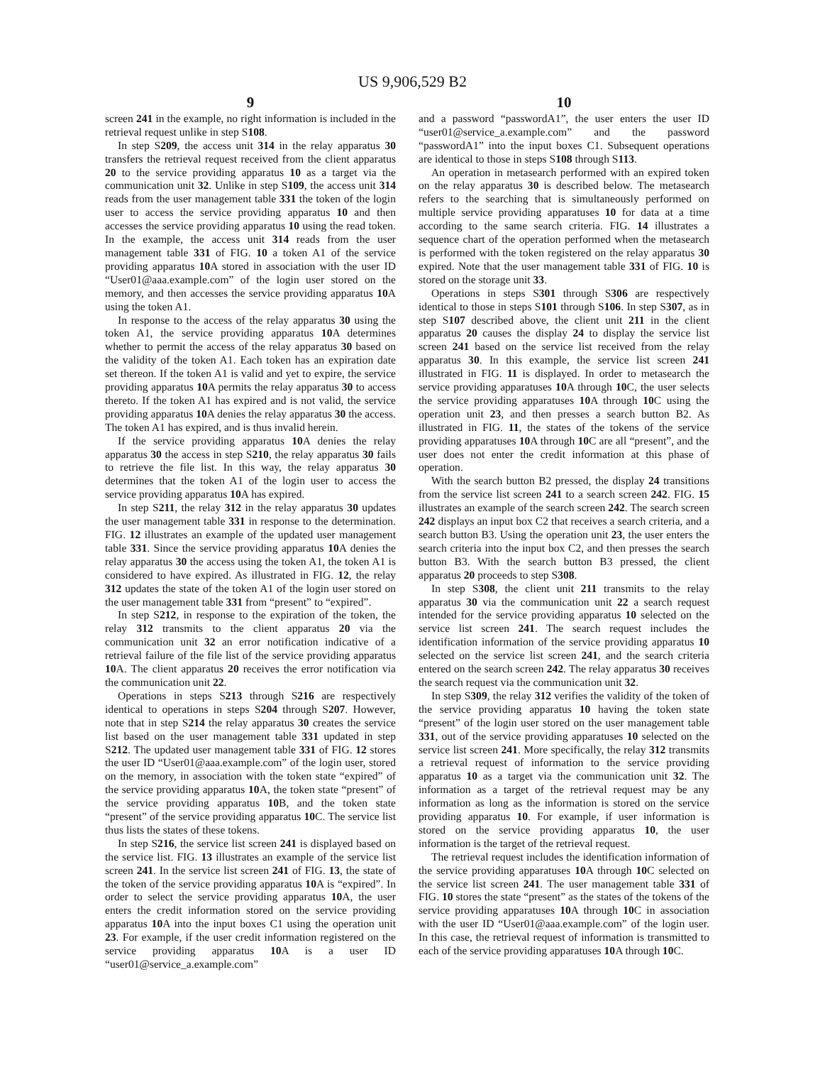US 9,906,529 B2
9
screen 241 in the example, no right information is included in the retrieval request unlike in step S108.
In step S209, the access unit 314 in the relay apparatus 30 transfers the retrieval request received from the client apparatus 20 to the service providing apparatus 10 as a target via the communication unit 32. Unlike in step S109, the access unit 314 reads from the user management table 331 the token of the login user to access the service providing apparatus 10 and then accesses the service providing apparatus 10 using the read token. In the example, the access unit 314 reads from the user management table 331 of FIG. 10 a token A1 of the service providing apparatus 10 A stored in association with the user ID “User01@aaa.example.com” of the login user stored on the memory, and then accesses the service providing apparatus 10 A using the token A1.
In response to the access of the relay apparatus 30 using the token A1, the service providing apparatus 10 A determines whether to permit the access of the relay apparatus 30 based on the validity of the token A1. Each token has an expiration date set thereon. If the token A1 is valid and yet to expire, the service providing apparatus 10 A permits the relay apparatus 30 to access thereto. If the token A1 has expired and is not valid, the service providing apparatus 10 A denies the relay apparatus 30 the access. The token A1 has expired, and is thus invalid herein.
If the service providing apparatus 10 A denies the relay apparatus 30 the access in step S210, the relay apparatus 30 fails to retrieve the file list. In this way, the relay apparatus 30 determines that the token A1 of the login user to access the service providing apparatus 10 A has expired.
In step S211, the relay 312 in the relay apparatus 30 updates the user management table 331 in response to the determination. FIG. 12 illustrates an example of the updated user management table 331. Since the service providing apparatus 10 A denies the relay apparatus 30 the access using the token A1, the token A1 is considered to have expired. As illustrated in FIG. 12, the relay 312 updates the state of the token A1 of the login user stored on the user management table 331 from “present” to “expired”.
In step S212, in response to the expiration of the token, the relay 312 transmits to the client apparatus 20 via the communication unit 32 an error notification indicative of a retrieval failure of the file list of the service providing apparatus 10 A. The client apparatus 20 receives the error notification via the communication unit 22.
Operations in steps S213 through S216 are respectively identical to operations in steps S204 through S207. However, note that in step S214 the relay apparatus 30 creates the service list based on the user management table 331 updated in step S212. The updated user management table 331 of FIG. 12 stores the user ID “User01@aaa.example.com” of the login user, stored on the memory, in association with the token state “expired” of the service providing apparatus 10 A, the token state “present” of the service providing apparatus 10 B, and the token state “present” of the service providing apparatus 10 C. The service list thus lists the states of these tokens.
In step S216, the service list screen 241 is displayed based on the service list. FIG. 13 illustrates an example of the service list screen 241. In the service list screen 241 of FIG. 13, the state of the token of the service providing apparatus 10 A is “expired”. In order to select the service providing apparatus 10 A, the user enters the credit information stored on the service providing apparatus 10 A into the input boxes C1 using the operation unit 23. For example, if the user credit information registered on the service providing apparatus 10 A is a user ID “user01@service_a.example.com”
10
and a password “passwordA1”, the user enters the user ID “user01@service_a.example.com” and the password “passwordA1” into the input boxes C1. Subsequent operations are identical to those in steps S108 through S113.
An operation in metasearch performed with an expired token on the relay apparatus 30 is described below. The metasearch refers to the searching that is simultaneously performed on multiple service providing apparatuses 10 for data at a time according to the same search criteria. FIG. 14 illustrates a sequence chart of the operation performed when the metasearch is performed with the token registered on the relay apparatus 30 expired. Note that the user management table 331 of FIG. 10 is stored on the storage unit 33.
Operations in steps S301 through S306 are respectively identical to those in steps S101 through S106. In step S307, as in step S107 described above, the client unit 211 in the client apparatus 20 causes the display 24 to display the service list screen 241 based on the service list received from the relay apparatus 30. In this example, the service list screen 241 illustrated in FIG. 11 is displayed. In order to metasearch the service providing apparatuses 10 A through 10 C, the user selects the service providing apparatuses 10 A through 10 C using the operation unit 23, and then presses a search button B2. As illustrated in FIG. 11, the states of the tokens of the service providing apparatuses 10 A through 10 C are all “present”, and the user does not enter the credit information at this phase of operation.
With the search button B2 pressed, the display 24 transitions from the service list screen 241 to a search screen 242. FIG. 15 illustrates an example of the search screen 242. The search screen 242 displays an input box C2 that receives a search criteria, and a search button B3. Using the operation unit 23, the user enters the search criteria into the input box C2, and then presses the search button B3. With the search button B3 pressed, the client apparatus 20 proceeds to step S308.
In step S308, the client unit 211 transmits to the relay apparatus 30 via the communication unit 22 a search request intended for the service providing apparatus 10 selected on the service list screen 241. The search request includes the identification information of the service providing apparatus 10 selected on the service list screen 241, and the search criteria entered on the search screen 242. The relay apparatus 30 receives the search request via the communication unit 32.
In step S309, the relay 312 verifies the validity of the token of the service providing apparatus 10 having the token state “present” of the login user stored on the user management table 331, out of the service providing apparatuses 10 selected on the service list screen 241. More specifically, the relay 312 transmits a retrieval request of information to the service providing apparatus 10 as a target via the communication unit 32. The information as a target of the retrieval request may be any information as long as the information is stored on the service providing apparatus 10. For example, if user information is stored on the service providing apparatus 10, the user information is the target of the retrieval request.
The retrieval request includes the identification information of the service providing apparatuses 10 A through 10 C selected on the service list screen 241. The user management table 331 of FIG. 10 stores the state “present” as the states of the tokens of the service providing apparatuses 10 A through 10 C in association with the user ID “User01@aaa.example.com” of the login user. In this case, the retrieval request of information is transmitted to each of the service providing apparatuses 10 A through 10 C.